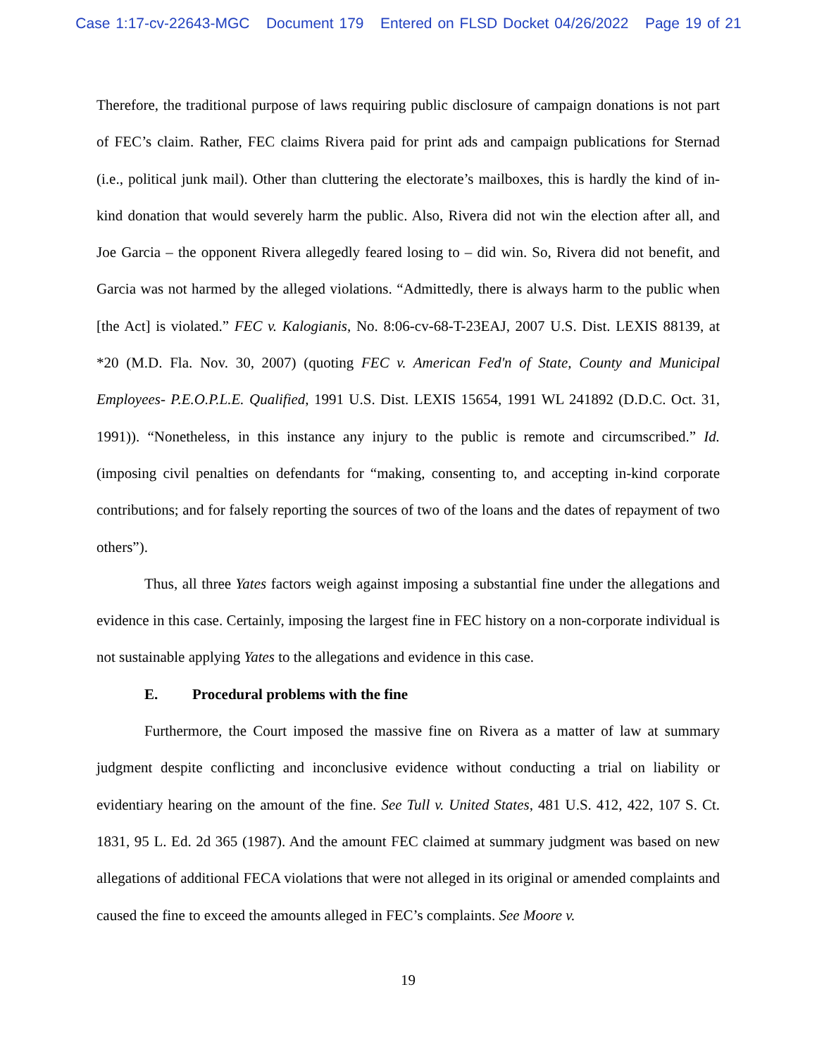Case 1:17-cv-22643-MGC Document 179 Entered on FLSD Docket 04/26/2022 Page 19 of 21
Therefore, the traditional purpose of laws requiring public disclosure of campaign donations is not part of FEC’s claim. Rather, FEC claims Rivera paid for print ads and campaign publications for Sternad (i.e., political junk mail). Other than cluttering the electorate’s mailboxes, this is hardly the kind of in-kind donation that would severely harm the public. Also, Rivera did not win the election after all, and Joe Garcia – the opponent Rivera allegedly feared losing to – did win. So, Rivera did not benefit, and Garcia was not harmed by the alleged violations. “Admittedly, there is always harm to the public when [the Act] is violated.” FEC v. Kalogianis, No. 8:06-cv-68-T-23EAJ, 2007 U.S. Dist. LEXIS 88139, at *20 (M.D. Fla. Nov. 30, 2007) (quoting FEC v. American Fed'n of State, County and Municipal Employees- P.E.O.P.L.E. Qualified, 1991 U.S. Dist. LEXIS 15654, 1991 WL 241892 (D.D.C. Oct. 31, 1991)). “Nonetheless, in this instance any injury to the public is remote and circumscribed.” Id. (imposing civil penalties on defendants for “making, consenting to, and accepting in-kind corporate contributions; and for falsely reporting the sources of two of the loans and the dates of repayment of two others”).
Thus, all three Yates factors weigh against imposing a substantial fine under the allegations and evidence in this case. Certainly, imposing the largest fine in FEC history on a non-corporate individual is not sustainable applying Yates to the allegations and evidence in this case.
E. Procedural problems with the fine
Furthermore, the Court imposed the massive fine on Rivera as a matter of law at summary judgment despite conflicting and inconclusive evidence without conducting a trial on liability or evidentiary hearing on the amount of the fine. See Tull v. United States, 481 U.S. 412, 422, 107 S. Ct. 1831, 95 L. Ed. 2d 365 (1987). And the amount FEC claimed at summary judgment was based on new allegations of additional FECA violations that were not alleged in its original or amended complaints and caused the fine to exceed the amounts alleged in FEC’s complaints. See Moore v.
19